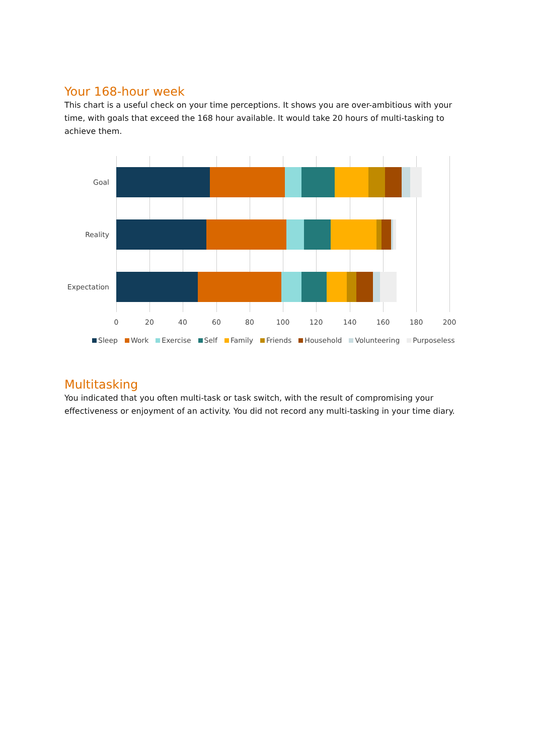Your 168-hour week
This chart is a useful check on your time perceptions. It shows you are over-ambitious with your time, with goals that exceed the 168 hour available. It would take 20 hours of multi-tasking to achieve them.
Goal
Reality
Expectation
0 20 40 60 80 100 120 140 160 180 200
Sleep Work Exercise Self Family Friends Household Volunteering Purposeless
Multitasking
You indicated that you often multi-task or task switch, with the result of compromising your effectiveness or enjoyment of an activity. You did not record any multi-tasking in your time diary.